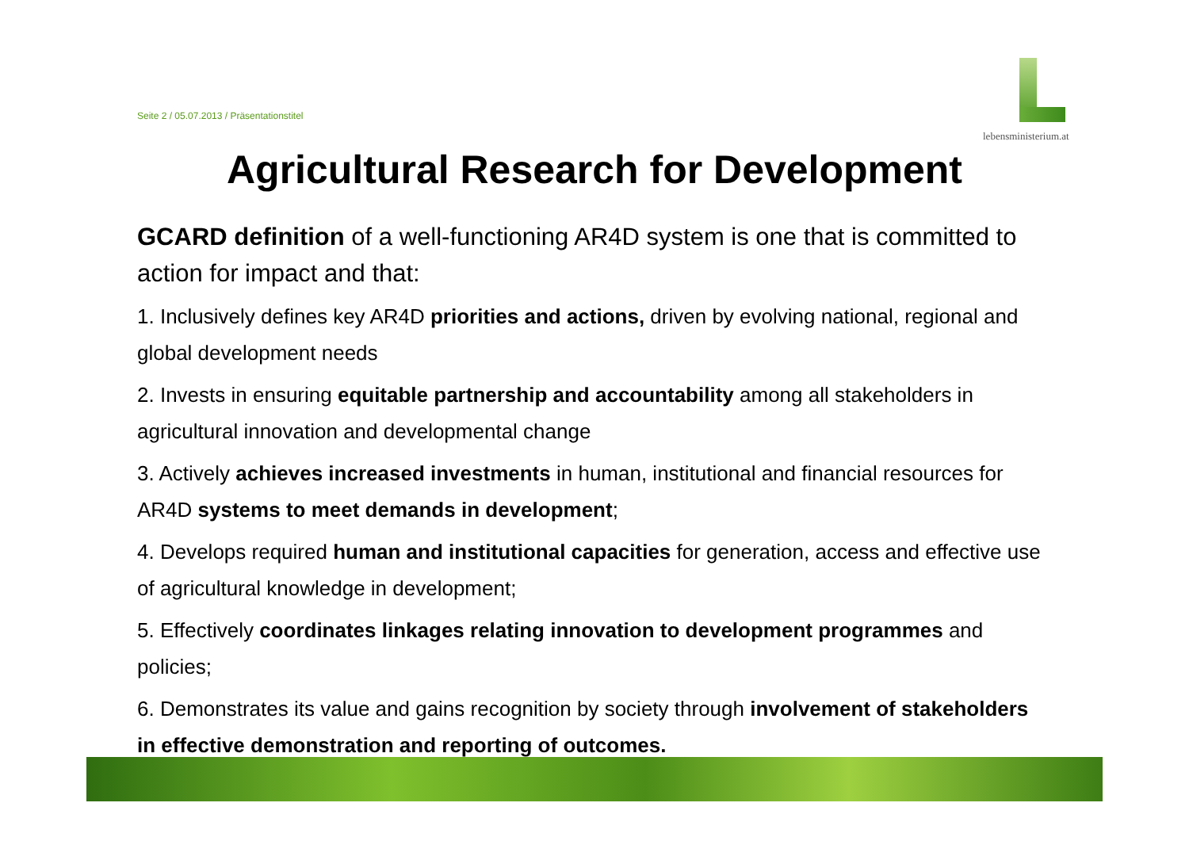Seite 2 / 05.07.2013 / Präsentationstitel
lebensministerium.at
Agricultural Research for Development
GCARD definition of a well-functioning AR4D system is one that is committed to action for impact and that:
1. Inclusively defines key AR4D priorities and actions, driven by evolving national, regional and global development needs
2. Invests in ensuring equitable partnership and accountability among all stakeholders in agricultural innovation and developmental change
3. Actively achieves increased investments in human, institutional and financial resources for AR4D systems to meet demands in development;
4. Develops required human and institutional capacities for generation, access and effective use of agricultural knowledge in development;
5. Effectively coordinates linkages relating innovation to development programmes and policies;
6. Demonstrates its value and gains recognition by society through involvement of stakeholders in effective demonstration and reporting of outcomes.